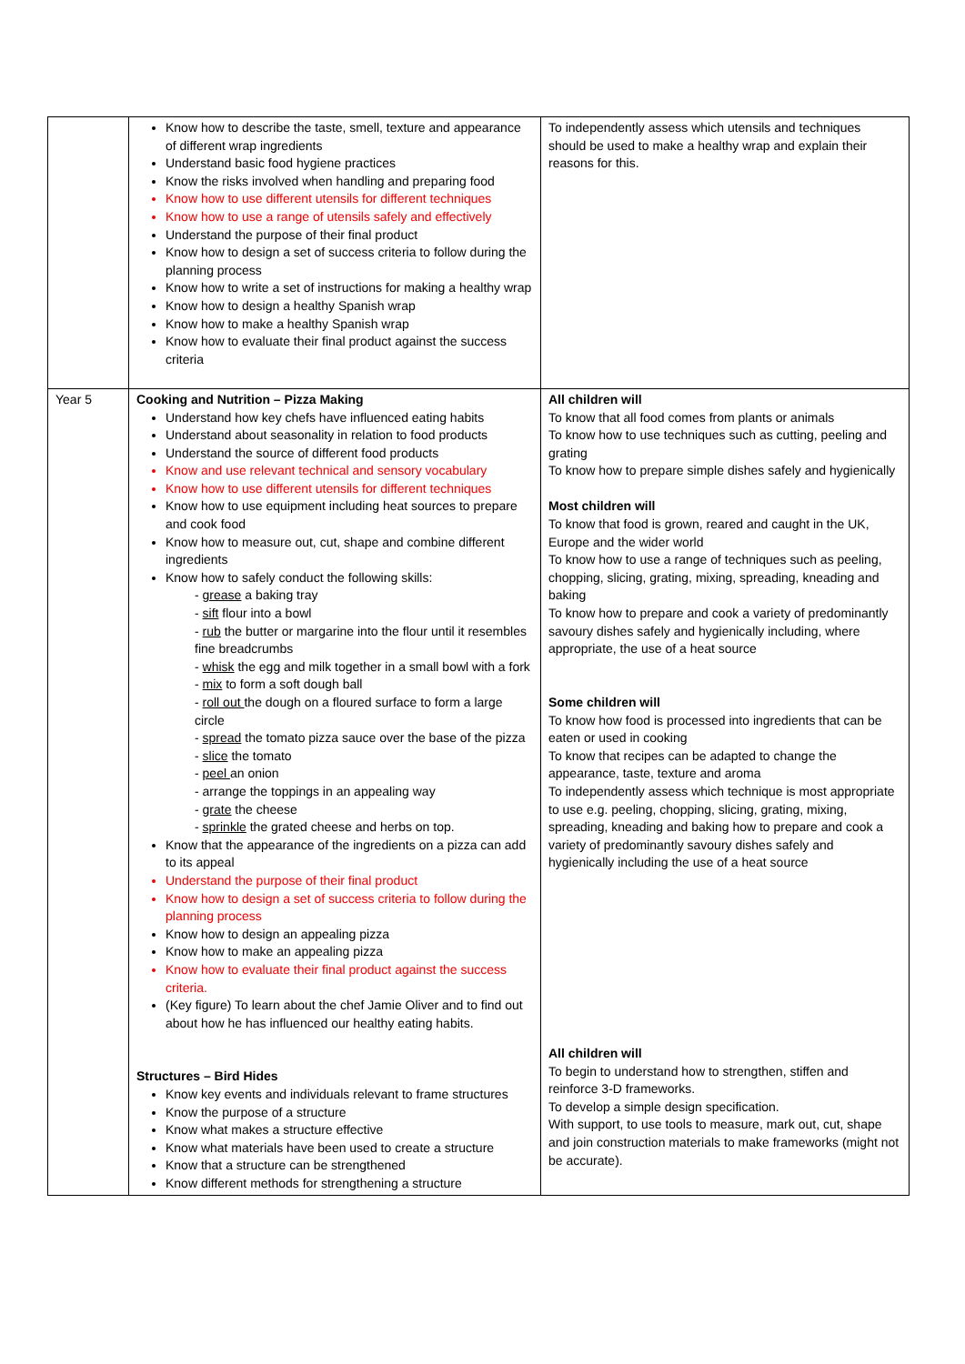| | Know how to describe the taste, smell, texture and appearance of different wrap ingredients Understand basic food hygiene practices Know the risks involved when handling and preparing food Know how to use different utensils for different techniques Know how to use a range of utensils safely and effectively Understand the purpose of their final product Know how to design a set of success criteria to follow during the planning process Know how to write a set of instructions for making a healthy wrap Know how to design a healthy Spanish wrap Know how to make a healthy Spanish wrap Know how to evaluate their final product against the success criteria | To independently assess which utensils and techniques should be used to make a healthy wrap and explain their reasons for this. |
| Year 5 | Cooking and Nutrition – Pizza Making Understand how key chefs have influenced eating habits Understand about seasonality in relation to food products Understand the source of different food products Know and use relevant technical and sensory vocabulary Know how to use different utensils for different techniques Know how to use equipment including heat sources to prepare and cook food Know how to measure out, cut, shape and combine different ingredients Know how to safely conduct the following skills: - grease a baking tray - sift flour into a bowl - rub the butter or margarine into the flour until it resembles fine breadcrumbs - whisk the egg and milk together in a small bowl with a fork - mix to form a soft dough ball - roll out the dough on a floured surface to form a large circle - spread the tomato pizza sauce over the base of the pizza - slice the tomato - peel an onion - arrange the toppings in an appealing way - grate the cheese - sprinkle the grated cheese and herbs on top. Know that the appearance of the ingredients on a pizza can add to its appeal Understand the purpose of their final product Know how to design a set of success criteria to follow during the planning process Know how to design an appealing pizza Know how to make an appealing pizza Know how to evaluate their final product against the success criteria. (Key figure) To learn about the chef Jamie Oliver and to find out about how he has influenced our healthy eating habits. Structures – Bird Hides Know key events and individuals relevant to frame structures Know the purpose of a structure Know what makes a structure effective Know what materials have been used to create a structure Know that a structure can be strengthened Know different methods for strengthening a structure | All children will To know that all food comes from plants or animals To know how to use techniques such as cutting, peeling and grating To know how to prepare simple dishes safely and hygienically Most children will To know that food is grown, reared and caught in the UK, Europe and the wider world To know how to use a range of techniques such as peeling, chopping, slicing, grating, mixing, spreading, kneading and baking To know how to prepare and cook a variety of predominantly savoury dishes safely and hygienically including, where appropriate, the use of a heat source Some children will To know how food is processed into ingredients that can be eaten or used in cooking To know that recipes can be adapted to change the appearance, taste, texture and aroma To independently assess which technique is most appropriate to use e.g. peeling, chopping, slicing, grating, mixing, spreading, kneading and baking how to prepare and cook a variety of predominantly savoury dishes safely and hygienically including the use of a heat source All children will To begin to understand how to strengthen, stiffen and reinforce 3-D frameworks. To develop a simple design specification. With support, to use tools to measure, mark out, cut, shape and join construction materials to make frameworks (might not be accurate). |